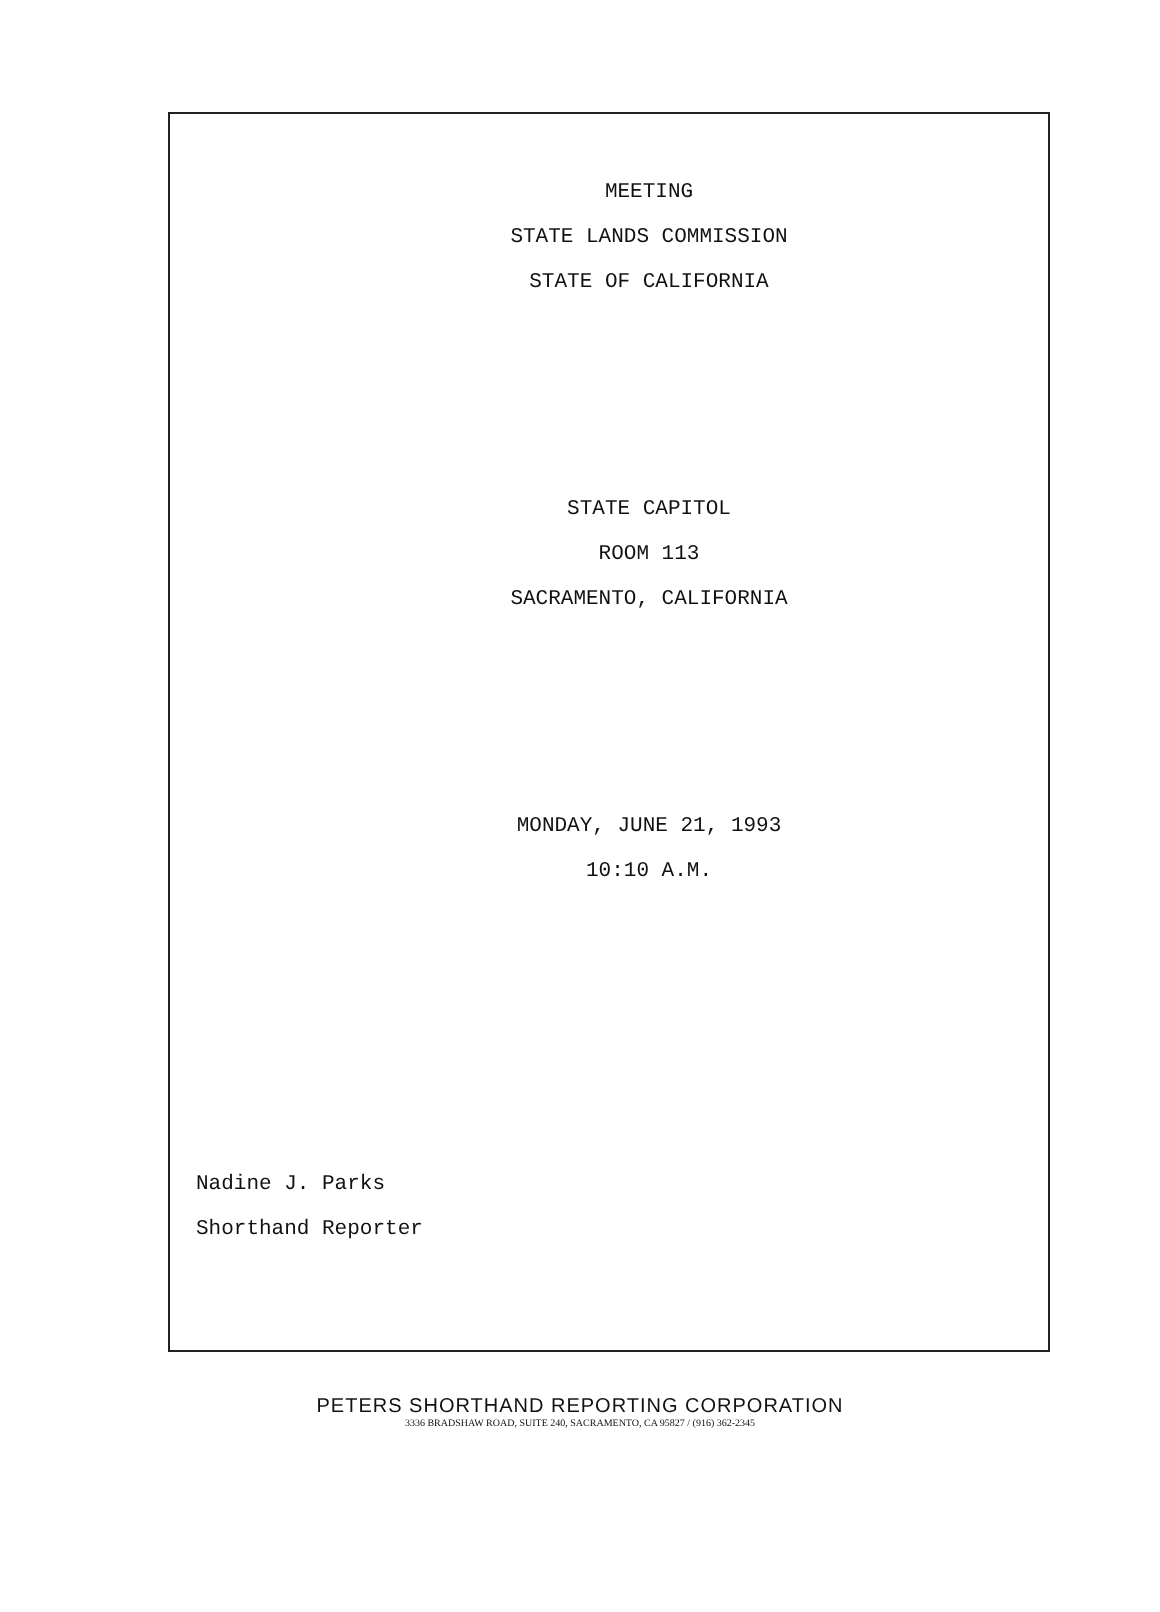MEETING
STATE LANDS COMMISSION
STATE OF CALIFORNIA
STATE CAPITOL
ROOM 113
SACRAMENTO, CALIFORNIA
MONDAY, JUNE 21, 1993
10:10 A.M.
Nadine J. Parks
Shorthand Reporter
PETERS SHORTHAND REPORTING CORPORATION
3336 BRADSHAW ROAD, SUITE 240, SACRAMENTO, CA 95827 / (916) 362-2345